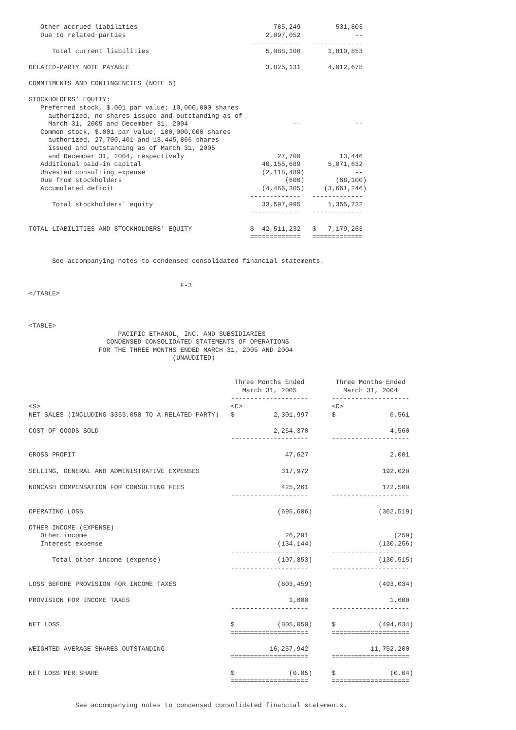Other accrued liabilities                                   785,249         531,803
   Due to related parties                                    2,097,052              --
                                                         -------------   -------------
      Total current liabilities                              5,088,106       1,810,853

RELATED-PARTY NOTE PAYABLE                                   3,825,131       4,012,678

COMMITMENTS AND CONTINGENCIES (NOTE 5)

STOCKHOLDERS' EQUITY:
   Preferred stock, $.001 par value; 10,000,000 shares
     authorized, no shares issued and outstanding as of
     March 31, 2005 and December 31, 2004                           --              --
   Common stock, $.001 par value; 100,000,000 shares
     authorized, 27,700,401 and 13,445,866 shares
     issued and outstanding as of March 31, 2005
     and December 31, 2004, respectively                        27,700          13,446
   Additional paid-in capital                               40,155,689       5,071,632
   Unvested consulting expense                              (2,118,489)             --
   Due from stockholders                                          (600)        (68,100)
   Accumulated deficit                                      (4,466,305)     (3,661,246)
                                                         -------------   -------------
      Total stockholders' equity                            33,597,995       1,355,732
                                                         -------------   -------------

TOTAL LIABILITIES AND STOCKHOLDERS' EQUITY               $  42,511,232   $   7,179,263
                                                         =============   =============


      See accompanying notes to condensed consolidated financial statements.


                                       F-3
</TABLE>



<TABLE>
                       PACIFIC ETHANOL, INC. AND SUBSIDIARIES
                    CONDENSED CONSOLIDATED STATEMENTS OF OPERATIONS
                  FOR THE THREE MONTHS ENDED MARCH 31, 2005 AND 2004
                                     (UNAUDITED)


                                                     Three Months Ended        Three Months Ended
                                                       March 31, 2005            March 31, 2004
                                                    --------------------      --------------------
<S>                                                 <C>                       <C>
NET SALES (INCLUDING $353,058 TO A RELATED PARTY)   $          2,301,997      $              6,561

COST OF GOODS SOLD                                             2,254,370                     4,560
                                                    --------------------      --------------------

GROSS PROFIT                                                      47,627                     2,001

SELLING, GENERAL AND ADMINISTRATIVE EXPENSES                     317,972                   192,020

NONCASH COMPENSATION FOR CONSULTING FEES                         425,261                   172,500
                                                    --------------------      --------------------

OPERATING LOSS                                                  (695,606)                 (362,519)

OTHER INCOME (EXPENSE)
   Other income                                                   26,291                      (259)
   Interest expense                                             (134,144)                 (130,256)
                                                    --------------------      --------------------
      Total other income (expense)                              (107,853)                 (130,515)
                                                    --------------------      --------------------

LOSS BEFORE PROVISION FOR INCOME TAXES                          (803,459)                 (493,034)

PROVISION FOR INCOME TAXES                                         1,600                     1,600
                                                    --------------------      --------------------

NET LOSS                                            $           (805,059)     $           (494,634)
                                                    ====================      ====================

WEIGHTED AVERAGE SHARES OUTSTANDING                           16,257,942                11,752,200
                                                    ====================      ====================

NET LOSS PER SHARE                                  $              (0.05)     $              (0.04)
                                                    ====================      ====================


            See accompanying notes to condensed consolidated financial statements.